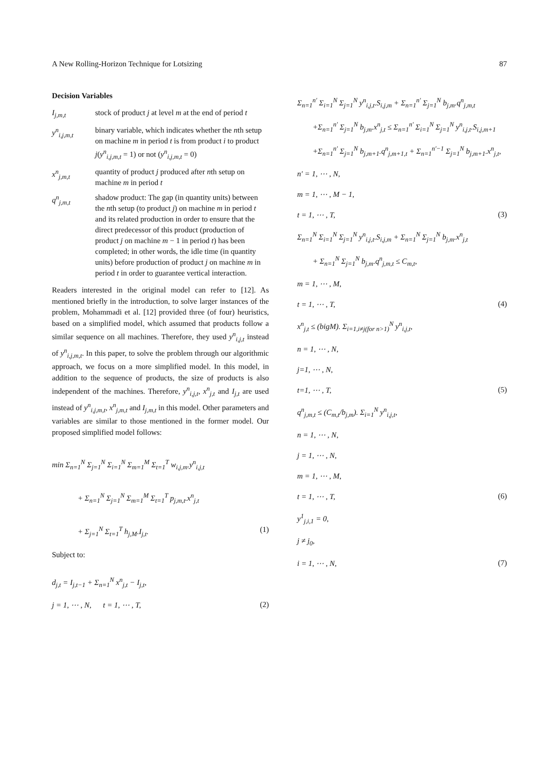A New Rolling-Horizon Technique for Lotsizing 87
Decision Variables
I<sub>j,m,t</sub>
stock of product j at level m at the end of period t
y<sup>n</sup><sub>i,j,m,t</sub>
binary variable, which indicates whether the nth setup on machine m in period t is from product i to product j(y<sup>n</sup><sub>i,j,m,t</sub> = 1) or not (y<sup>n</sup><sub>i,j,m,t</sub> = 0)
x<sup>n</sup><sub>j,m,t</sub>
quantity of product j produced after nth setup on machine m in period t
q<sup>n</sup><sub>j,m,t</sub>
shadow product: The gap (in quantity units) between the nth setup (to product j) on machine m in period t and its related production in order to ensure that the direct predecessor of this product (production of product j on machine m − 1 in period t) has been completed; in other words, the idle time (in quantity units) before production of product j on machine m in period t in order to guarantee vertical interaction.
Readers interested in the original model can refer to [12]. As mentioned briefly in the introduction, to solve larger instances of the problem, Mohammadi et al. [12] provided three (of four) heuristics, based on a simplified model, which assumed that products follow a similar sequence on all machines. Therefore, they used y<sup>n</sup><sub>i,j,t</sub> instead of y<sup>n</sup><sub>i,j,m,t</sub>. In this paper, to solve the problem through our algorithmic approach, we focus on a more simplified model. In this model, in addition to the sequence of products, the size of products is also independent of the machines. Therefore, y<sup>n</sup><sub>i,j,t</sub>, x<sup>n</sup><sub>j,t</sub> and I<sub>j,t</sub> are used instead of y<sup>n</sup><sub>i,j,m,t</sub>, x<sup>n</sup><sub>j,m,t</sub> and I<sub>j,m,t</sub> in this model. Other parameters and variables are similar to those mentioned in the former model. Our proposed simplified model follows:
min Σ<sub>n=1</sub><sup>N</sup> Σ<sub>j=1</sub><sup>N</sup> Σ<sub>i=1</sub><sup>N</sup> Σ<sub>m=1</sub><sup>M</sup> Σ<sub>t=1</sub><sup>T</sup> w<sub>i,j,m</sub>.y<sup>n</sup><sub>i,j,t</sub>
+ Σ<sub>n=1</sub><sup>N</sup> Σ<sub>j=1</sub><sup>N</sup> Σ<sub>m=1</sub><sup>M</sup> Σ<sub>t=1</sub><sup>T</sup> p<sub>j,m,t</sub>.x<sup>n</sup><sub>j,t</sub>
+ Σ<sub>j=1</sub><sup>N</sup> Σ<sub>t=1</sub><sup>T</sup> h<sub>j,M</sub>.I<sub>j,t</sub>. (1)
Subject to:
d<sub>j,t</sub> = I<sub>j,t−1</sub> + Σ<sub>n=1</sub><sup>N</sup> x<sup>n</sup><sub>j,t</sub> − I<sub>j,t</sub>,
j = 1, ⋯ , N, t = 1, ⋯ , T, (2)
Σ<sub>n=1</sub><sup>n′</sup> Σ<sub>i=1</sub><sup>N</sup> Σ<sub>j=1</sub><sup>N</sup> y<sup>n</sup><sub>i,j,t</sub>.S<sub>i,j,m</sub> + Σ<sub>n=1</sub><sup>n′</sup> Σ<sub>j=1</sub><sup>N</sup> b<sub>j,m</sub>.q<sup>n</sup><sub>j,m,t</sub>
+Σ<sub>n=1</sub><sup>n′</sup> Σ<sub>j=1</sub><sup>N</sup> b<sub>j,m</sub>.x<sup>n</sup><sub>j,t</sub> ≤ Σ<sub>n=1</sub><sup>n′</sup> Σ<sub>i=1</sub><sup>N</sup> Σ<sub>j=1</sub><sup>N</sup> y<sup>n</sup><sub>i,j,t</sub>.S<sub>i,j,m+1</sub>
+Σ<sub>n=1</sub><sup>n′</sup> Σ<sub>j=1</sub><sup>N</sup> b<sub>j,m+1</sub>.q<sup>n</sup><sub>j,m+1,t</sub> + Σ<sub>n=1</sub><sup>n′−1</sup> Σ<sub>j=1</sub><sup>N</sup> b<sub>j,m+1</sub>.x<sup>n</sup><sub>j,t</sub>,
n′ = 1, ⋯ , N,
m = 1, ⋯ , M − 1,
t = 1, ⋯ , T, (3)
Σ<sub>n=1</sub><sup>N</sup> Σ<sub>i=1</sub><sup>N</sup> Σ<sub>j=1</sub><sup>N</sup> y<sup>n</sup><sub>i,j,t</sub>.S<sub>i,j,m</sub> + Σ<sub>n=1</sub><sup>N</sup> Σ<sub>j=1</sub><sup>N</sup> b<sub>j,m</sub>.x<sup>n</sup><sub>j,t</sub>
+ Σ<sub>n=1</sub><sup>N</sup> Σ<sub>j=1</sub><sup>N</sup> b<sub>j,m</sub>.q<sup>n</sup><sub>j,m,t</sub> ≤ C<sub>m,t</sub>,
m = 1, ⋯ , M,
t = 1, ⋯ , T, (4)
x<sup>n</sup><sub>j,t</sub> ≤ (bigM). Σ<sub>i=1,i≠j(for n>1)</sub><sup>N</sup> y<sup>n</sup><sub>i,j,t</sub>,
n = 1, ⋯ , N,
j=1, ⋯ , N,
t=1, ⋯ , T, (5)
q<sup>n</sup><sub>j,m,t</sub> ≤ (C<sub>m,t</sub>/b<sub>j,m</sub>). Σ<sub>i=1</sub><sup>N</sup> y<sup>n</sup><sub>i,j,t</sub>,
n = 1, ⋯ , N,
j = 1, ⋯ , N,
m = 1, ⋯ , M,
t = 1, ⋯ , T, (6)
y<sup>1</sup><sub>j,i,1</sub> = 0,
j ≠ j<sub>0</sub>,
i = 1, ⋯ , N, (7)